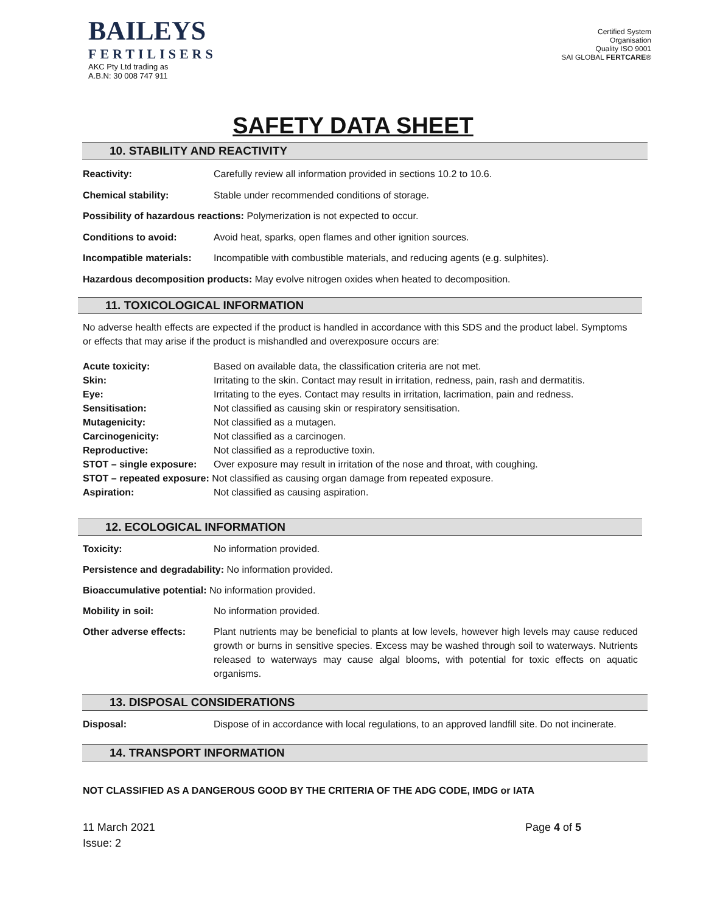BAILEYS
FERTILISERS
AKC Pty Ltd trading as
A.B.N: 30 008 747 911
Certified System
Organisation
Quality ISO 9001
SAI GLOBAL FERTCARE®
SAFETY DATA SHEET
10. STABILITY AND REACTIVITY
Reactivity: Carefully review all information provided in sections 10.2 to 10.6.
Chemical stability: Stable under recommended conditions of storage.
Possibility of hazardous reactions: Polymerization is not expected to occur.
Conditions to avoid: Avoid heat, sparks, open flames and other ignition sources.
Incompatible materials: Incompatible with combustible materials, and reducing agents (e.g. sulphites).
Hazardous decomposition products: May evolve nitrogen oxides when heated to decomposition.
11. TOXICOLOGICAL INFORMATION
No adverse health effects are expected if the product is handled in accordance with this SDS and the product label. Symptoms or effects that may arise if the product is mishandled and overexposure occurs are:
Acute toxicity: Based on available data, the classification criteria are not met.
Skin: Irritating to the skin. Contact may result in irritation, redness, pain, rash and dermatitis.
Eye: Irritating to the eyes. Contact may results in irritation, lacrimation, pain and redness.
Sensitisation: Not classified as causing skin or respiratory sensitisation.
Mutagenicity: Not classified as a mutagen.
Carcinogenicity: Not classified as a carcinogen.
Reproductive: Not classified as a reproductive toxin.
STOT – single exposure: Over exposure may result in irritation of the nose and throat, with coughing.
STOT – repeated exposure: Not classified as causing organ damage from repeated exposure.
Aspiration: Not classified as causing aspiration.
12. ECOLOGICAL INFORMATION
Toxicity: No information provided.
Persistence and degradability: No information provided.
Bioaccumulative potential: No information provided.
Mobility in soil: No information provided.
Other adverse effects: Plant nutrients may be beneficial to plants at low levels, however high levels may cause reduced growth or burns in sensitive species. Excess may be washed through soil to waterways. Nutrients released to waterways may cause algal blooms, with potential for toxic effects on aquatic organisms.
13. DISPOSAL CONSIDERATIONS
Disposal: Dispose of in accordance with local regulations, to an approved landfill site. Do not incinerate.
14. TRANSPORT INFORMATION
NOT CLASSIFIED AS A DANGEROUS GOOD BY THE CRITERIA OF THE ADG CODE, IMDG or IATA
11 March 2021
Issue: 2
Page 4 of 5